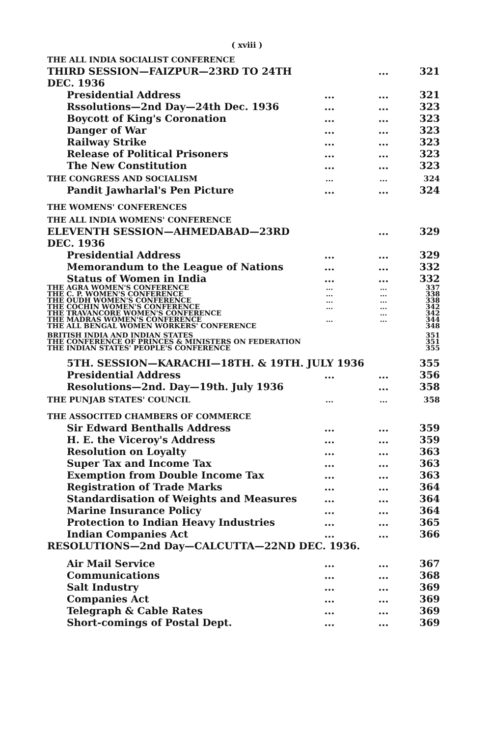( xviii )
| THE ALL INDIA SOCIALIST CONFERENCE | | | |
| THIRD SESSION—FAIZPUR—23RD TO 24TH DEC. 1936 | | ... | 321 |
| Presidential Address | ... | ... | 321 |
| Rssolutions—2nd Day—24th Dec. 1936 | ... | ... | 323 |
| Boycott of King's Coronation | ... | ... | 323 |
| Danger of War | ... | ... | 323 |
| Railway Strike | ... | ... | 323 |
| Release of Political Prisoners | ... | ... | 323 |
| The New Constitution | ... | ... | 323 |
| THE CONGRESS AND SOCIALISM | ... | ... | 324 |
| Pandit Jawharlal's Pen Picture | ... | ... | 324 |
| THE WOMENS' CONFERENCES | | | |
| THE ALL INDIA WOMENS' CONFERENCE | | | |
| ELEVENTH SESSION—AHMEDABAD—23RD DEC. 1936 | | ... | 329 |
| Presidential Address | ... | ... | 329 |
| Memorandum to the League of Nations | ... | ... | 332 |
| Status of Women in India | ... | ... | 332 |
| THE AGRA WOMEN'S CONFERENCE | ... | ... | 337 |
| THE C. P. WOMEN'S CONFERENCE | ... | ... | 338 |
| THE OUDH WOMEN'S CONFERENCE | ... | ... | 338 |
| THE COCHIN WOMEN'S CONFERENCE | ... | ... | 342 |
| THE TRAVANCORE WOMEN'S CONFERENCE | | ... | 342 |
| THE MADRAS WOMEN'S CONFERENCE | ... | ... | 344 |
| THE ALL BENGAL WOMEN WORKERS' CONFERENCE | | | 348 |
| BRITISH INDIA AND INDIAN STATES | | | 351 |
| THE CONFERENCE OF PRINCES & MINISTERS ON FEDERATION | | | 351 |
| THE INDIAN STATES' PEOPLE'S CONFERENCE | | | 355 |
| 5TH. SESSION—KARACHI—18TH. & 19TH. JULY 1936 | | | 355 |
| Presidential Address | ... | ... | 356 |
| Resolutions—2nd. Day—19th. July 1936 | | ... | 358 |
| THE PUNJAB STATES' COUNCIL | ... | ... | 358 |
| THE ASSOCITED CHAMBERS OF COMMERCE | | | |
| Sir Edward Benthalls Address | ... | ... | 359 |
| H. E. the Viceroy's Address | ... | ... | 359 |
| Resolution on Loyalty | ... | ... | 363 |
| Super Tax and Income Tax | ... | ... | 363 |
| Exemption from Double Income Tax | ... | ... | 363 |
| Registration of Trade Marks | ... | ... | 364 |
| Standardisation of Weights and Measures | ... | ... | 364 |
| Marine Insurance Policy | ... | ... | 364 |
| Protection to Indian Heavy Industries | ... | ... | 365 |
| Indian Companies Act | ... | ... | 366 |
| RESOLUTIONS—2nd Day—CALCUTTA—22ND DEC. 1936. | | | |
| Air Mail Service | ... | ... | 367 |
| Communications | ... | ... | 368 |
| Salt Industry | ... | ... | 369 |
| Companies Act | ... | ... | 369 |
| Telegraph & Cable Rates | ... | ... | 369 |
| Short-comings of Postal Dept. | ... | ... | 369 |